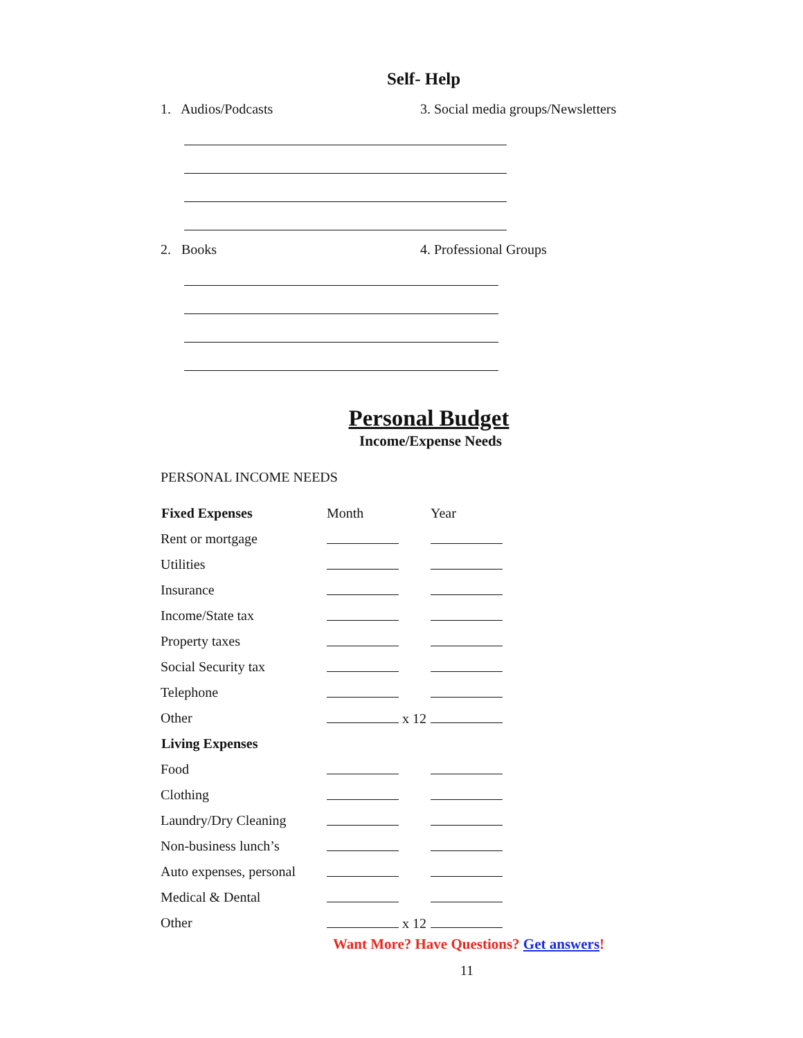Self- Help
1. Audios/Podcasts 3. Social media groups/Newsletters
2. Books 4. Professional Groups
Personal Budget
Income/Expense Needs
PERSONAL INCOME NEEDS
| Fixed Expenses | Month | Year |
| Rent or mortgage | | |
| Utilities | | |
| Insurance | | |
| Income/State tax | | |
| Property taxes | | |
| Social Security tax | | |
| Telephone | | |
| Other | x 12 | |
| Living Expenses | | |
| Food | | |
| Clothing | | |
| Laundry/Dry Cleaning | | |
| Non-business lunch’s | | |
| Auto expenses, personal | | |
| Medical & Dental | | |
| Other | x 12 | |
Want More? Have Questions? Get answers!
11